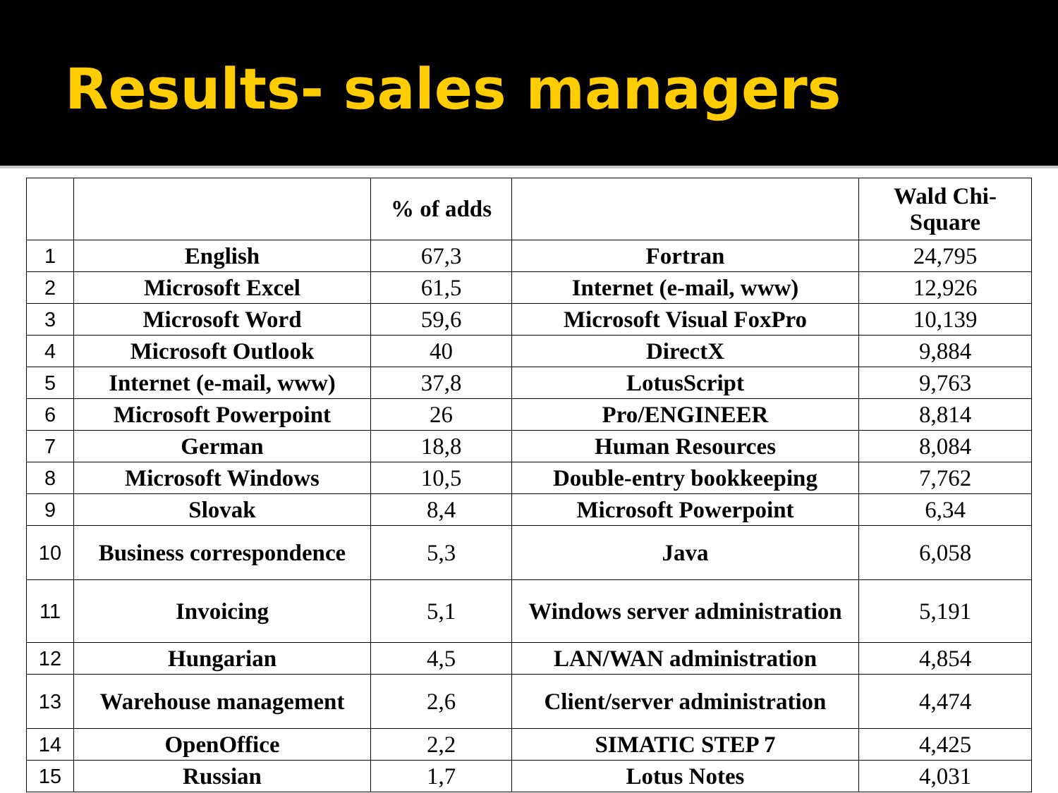Results- sales managers
| | | % of adds | | Wald Chi- Square |
| --- | --- | --- | --- | --- |
| 1 | English | 67,3 | Fortran | 24,795 |
| 2 | Microsoft Excel | 61,5 | Internet (e-mail, www) | 12,926 |
| 3 | Microsoft Word | 59,6 | Microsoft Visual FoxPro | 10,139 |
| 4 | Microsoft Outlook | 40 | DirectX | 9,884 |
| 5 | Internet (e-mail, www) | 37,8 | LotusScript | 9,763 |
| 6 | Microsoft Powerpoint | 26 | Pro/ENGINEER | 8,814 |
| 7 | German | 18,8 | Human Resources | 8,084 |
| 8 | Microsoft Windows | 10,5 | Double-entry bookkeeping | 7,762 |
| 9 | Slovak | 8,4 | Microsoft Powerpoint | 6,34 |
| 10 | Business correspondence | 5,3 | Java | 6,058 |
| 11 | Invoicing | 5,1 | Windows server administration | 5,191 |
| 12 | Hungarian | 4,5 | LAN/WAN administration | 4,854 |
| 13 | Warehouse management | 2,6 | Client/server administration | 4,474 |
| 14 | OpenOffice | 2,2 | SIMATIC STEP 7 | 4,425 |
| 15 | Russian | 1,7 | Lotus Notes | 4,031 |